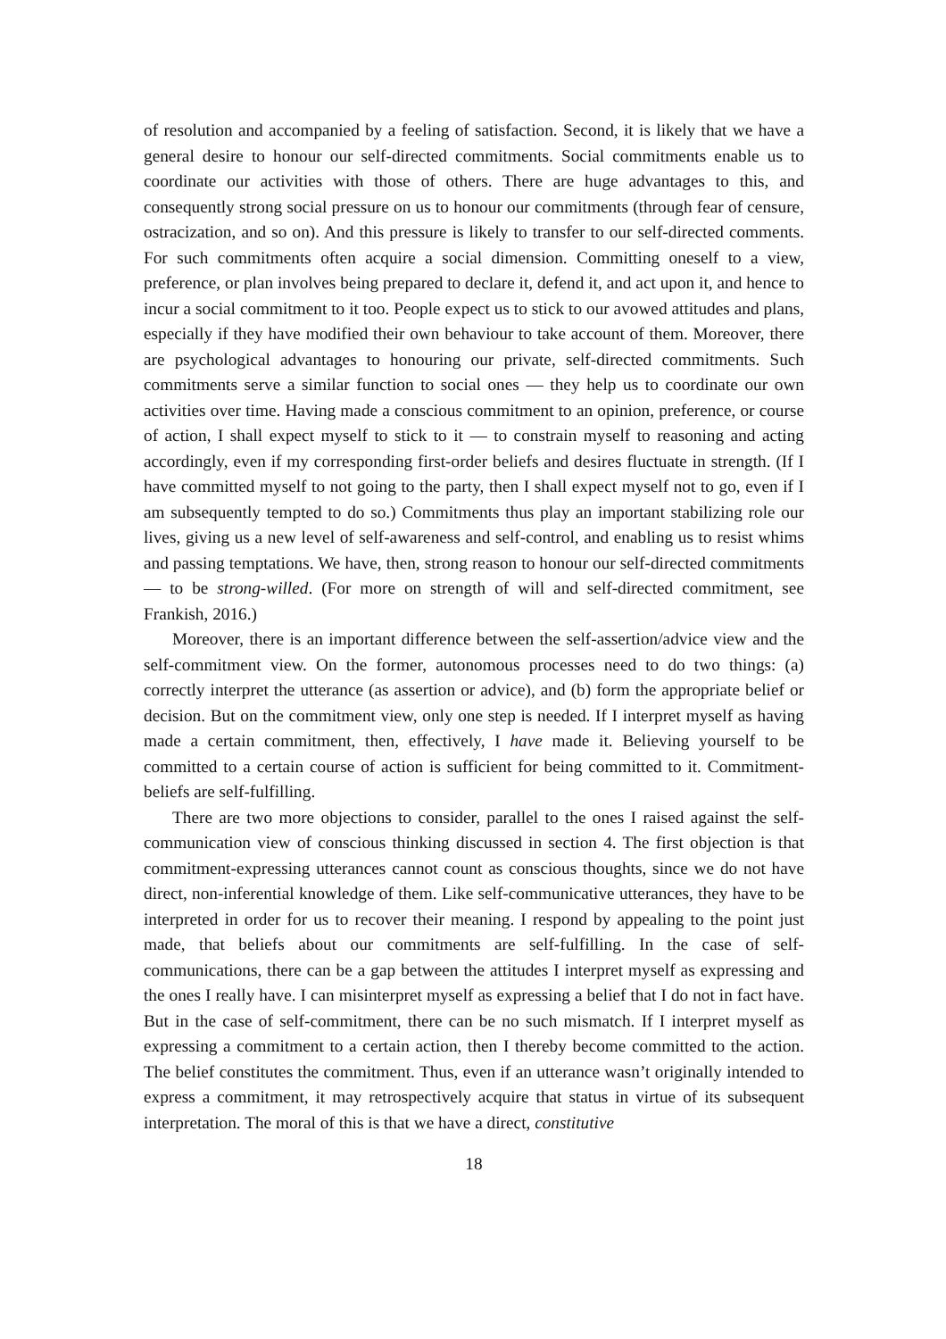of resolution and accompanied by a feeling of satisfaction. Second, it is likely that we have a general desire to honour our self-directed commitments. Social commitments enable us to coordinate our activities with those of others. There are huge advantages to this, and consequently strong social pressure on us to honour our commitments (through fear of censure, ostracization, and so on). And this pressure is likely to transfer to our self-directed comments. For such commitments often acquire a social dimension. Committing oneself to a view, preference, or plan involves being prepared to declare it, defend it, and act upon it, and hence to incur a social commitment to it too. People expect us to stick to our avowed attitudes and plans, especially if they have modified their own behaviour to take account of them. Moreover, there are psychological advantages to honouring our private, self-directed commitments. Such commitments serve a similar function to social ones — they help us to coordinate our own activities over time. Having made a conscious commitment to an opinion, preference, or course of action, I shall expect myself to stick to it — to constrain myself to reasoning and acting accordingly, even if my corresponding first-order beliefs and desires fluctuate in strength. (If I have committed myself to not going to the party, then I shall expect myself not to go, even if I am subsequently tempted to do so.) Commitments thus play an important stabilizing role our lives, giving us a new level of self-awareness and self-control, and enabling us to resist whims and passing temptations. We have, then, strong reason to honour our self-directed commitments — to be strong-willed. (For more on strength of will and self-directed commitment, see Frankish, 2016.)
Moreover, there is an important difference between the self-assertion/advice view and the self-commitment view. On the former, autonomous processes need to do two things: (a) correctly interpret the utterance (as assertion or advice), and (b) form the appropriate belief or decision. But on the commitment view, only one step is needed. If I interpret myself as having made a certain commitment, then, effectively, I have made it. Believing yourself to be committed to a certain course of action is sufficient for being committed to it. Commitment-beliefs are self-fulfilling.
There are two more objections to consider, parallel to the ones I raised against the self-communication view of conscious thinking discussed in section 4. The first objection is that commitment-expressing utterances cannot count as conscious thoughts, since we do not have direct, non-inferential knowledge of them. Like self-communicative utterances, they have to be interpreted in order for us to recover their meaning. I respond by appealing to the point just made, that beliefs about our commitments are self-fulfilling. In the case of self-communications, there can be a gap between the attitudes I interpret myself as expressing and the ones I really have. I can misinterpret myself as expressing a belief that I do not in fact have. But in the case of self-commitment, there can be no such mismatch. If I interpret myself as expressing a commitment to a certain action, then I thereby become committed to the action. The belief constitutes the commitment. Thus, even if an utterance wasn’t originally intended to express a commitment, it may retrospectively acquire that status in virtue of its subsequent interpretation. The moral of this is that we have a direct, constitutive
18